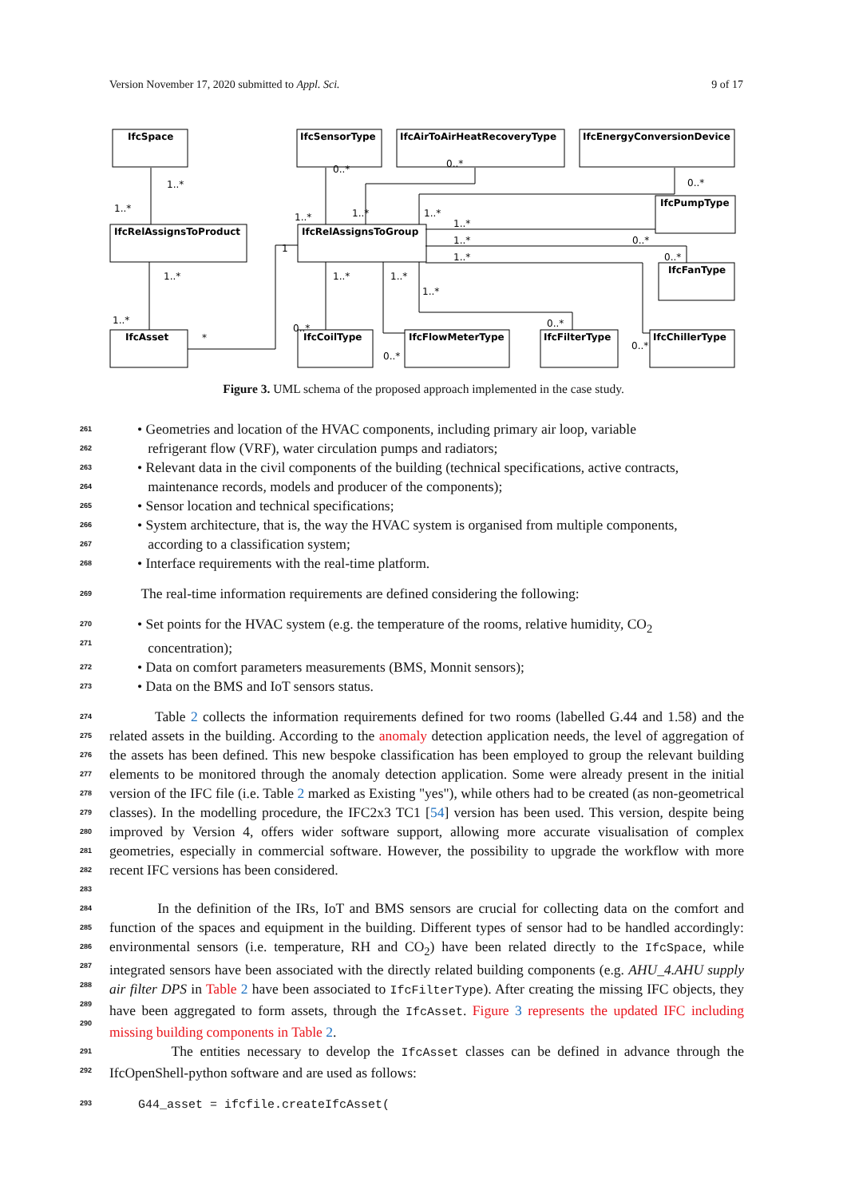Version November 17, 2020 submitted to Appl. Sci. 9 of 17
IfcSpace
IfcSensorType
IfcAirToAirHeatRecoveryType
IfcEnergyConversionDevice
IfcRelAssignsToProduct
IfcRelAssignsToGroup
IfcPumpType
IfcFanType
IfcAsset
IfcCoilType
IfcFlowMeterType
IfcFilterType
IfcChillerType
1..*
1..*
1..*
1..*
*
1
0..*
0..*
0..*
1..*
1..*
1..*
1..*
1..*
1..*
0..*
0..*
1..*
1..*
1..*
0..*
0..*
0..*
0..*
Figure 3. UML schema of the proposed approach implemented in the case study.
261
262 • Geometries and location of the HVAC components, including primary air loop, variable
refrigerant flow (VRF), water circulation pumps and radiators;
263
264 • Relevant data in the civil components of the building (technical specifications, active contracts,
maintenance records, models and producer of the components);
265 • Sensor location and technical specifications;
266
267 • System architecture, that is, the way the HVAC system is organised from multiple components,
according to a classification system;
268 • Interface requirements with the real-time platform.
269 The real-time information requirements are defined considering the following:
270
271 • Set points for the HVAC system (e.g. the temperature of the rooms, relative humidity, CO<sub>2</sub>
concentration);
272 • Data on comfort parameters measurements (BMS, Monnit sensors);
273 • Data on the BMS and IoT sensors status.
274
275
276
277
278
279
280
281
282
283 Table 2 collects the information requirements defined for two rooms (labelled G.44 and 1.58) and the related assets in the building. According to the anomaly detection application needs, the level of aggregation of the assets has been defined. This new bespoke classification has been employed to group the relevant building elements to be monitored through the anomaly detection application. Some were already present in the initial version of the IFC file (i.e. Table 2 marked as Existing "yes"), while others had to be created (as non-geometrical classes). In the modelling procedure, the IFC2x3 TC1 [54] version has been used. This version, despite being improved by Version 4, offers wider software support, allowing more accurate visualisation of complex geometries, especially in commercial software. However, the possibility to upgrade the workflow with more recent IFC versions has been considered.
284
285
286
287
288
289
290 In the definition of the IRs, IoT and BMS sensors are crucial for collecting data on the comfort and function of the spaces and equipment in the building. Different types of sensor had to be handled accordingly: environmental sensors (i.e. temperature, RH and CO<sub>2</sub>) have been related directly to the IfcSpace, while integrated sensors have been associated with the directly related building components (e.g. AHU_4.AHU supply air filter DPS in Table 2 have been associated to IfcFilterType). After creating the missing IFC objects, they have been aggregated to form assets, through the IfcAsset. Figure 3 represents the updated IFC including missing building components in Table 2.
291
292 The entities necessary to develop the IfcAsset classes can be defined in advance through the IfcOpenShell-python software and are used as follows:
293 G44_asset = ifcfile.createIfcAsset(